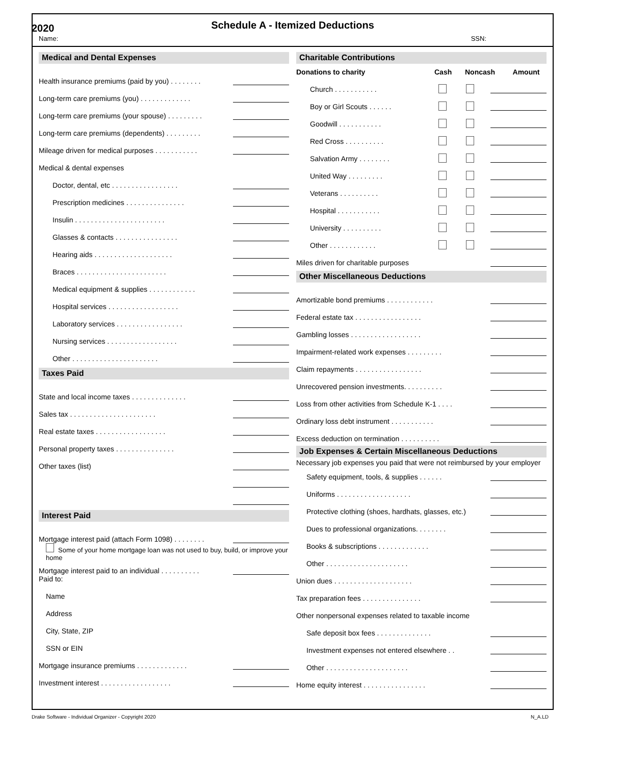2020
Schedule A - Itemized Deductions
Name: SSN:
Medical and Dental Expenses
Health insurance premiums (paid by you) . . . . . . . .
Long-term care premiums (you) . . . . . . . . . . . . .
Long-term care premiums (your spouse) . . . . . . . . .
Long-term care premiums (dependents) . . . . . . . . .
Mileage driven for medical purposes . . . . . . . . . . .
Medical & dental expenses
Doctor, dental, etc . . . . . . . . . . . . . . . . .
Prescription medicines . . . . . . . . . . . . . . .
Insulin . . . . . . . . . . . . . . . . . . . . . . .
Glasses & contacts . . . . . . . . . . . . . . . .
Hearing aids . . . . . . . . . . . . . . . . . . . .
Braces . . . . . . . . . . . . . . . . . . . . . . .
Medical equipment & supplies . . . . . . . . . . . .
Hospital services . . . . . . . . . . . . . . . . . .
Laboratory services . . . . . . . . . . . . . . . . .
Nursing services . . . . . . . . . . . . . . . . . .
Other . . . . . . . . . . . . . . . . . . . . . .
Taxes Paid
State and local income taxes . . . . . . . . . . . . . .
Sales tax . . . . . . . . . . . . . . . . . . . . . .
Real estate taxes . . . . . . . . . . . . . . . . . .
Personal property taxes . . . . . . . . . . . . . . .
Other taxes (list)
Interest Paid
Mortgage interest paid (attach Form 1098) . . . . . . . .
Some of your home mortgage loan was not used to buy, build, or improve your home
Mortgage interest paid to an individual . . . . . . . . . .
Paid to:
Name
Address
City, State, ZIP
SSN or EIN
Mortgage insurance premiums . . . . . . . . . . . . .
Investment interest . . . . . . . . . . . . . . . . . .
Charitable Contributions
Donations to charity Cash Noncash Amount
Church . . . . . . . . . . .
Boy or Girl Scouts . . . . . .
Goodwill . . . . . . . . . . .
Red Cross . . . . . . . . . .
Salvation Army . . . . . . . .
United Way . . . . . . . . .
Veterans . . . . . . . . . .
Hospital . . . . . . . . . . .
University . . . . . . . . . .
Other . . . . . . . . . . . .
Miles driven for charitable purposes
Other Miscellaneous Deductions
Amortizable bond premiums . . . . . . . . . . . .
Federal estate tax . . . . . . . . . . . . . . . . .
Gambling losses . . . . . . . . . . . . . . . . . .
Impairment-related work expenses . . . . . . . . .
Claim repayments . . . . . . . . . . . . . . . . .
Unrecovered pension investments. . . . . . . . . .
Loss from other activities from Schedule K-1 . . . .
Ordinary loss debt instrument . . . . . . . . . . .
Excess deduction on termination . . . . . . . . . .
Job Expenses & Certain Miscellaneous Deductions
Necessary job expenses you paid that were not reimbursed by your employer
Safety equipment, tools, & supplies . . . . . .
Uniforms . . . . . . . . . . . . . . . . . . .
Protective clothing (shoes, hardhats, glasses, etc.)
Dues to professional organizations. . . . . . . .
Books & subscriptions . . . . . . . . . . . . .
Other . . . . . . . . . . . . . . . . . . . . .
Union dues . . . . . . . . . . . . . . . . . . . .
Tax preparation fees . . . . . . . . . . . . . . .
Other nonpersonal expenses related to taxable income
Safe deposit box fees . . . . . . . . . . . . . .
Investment expenses not entered elsewhere . .
Other . . . . . . . . . . . . . . . . . . . . .
Home equity interest . . . . . . . . . . . . . . . .
Drake Software - Individual Organizer - Copyright 2020 N_A.LD